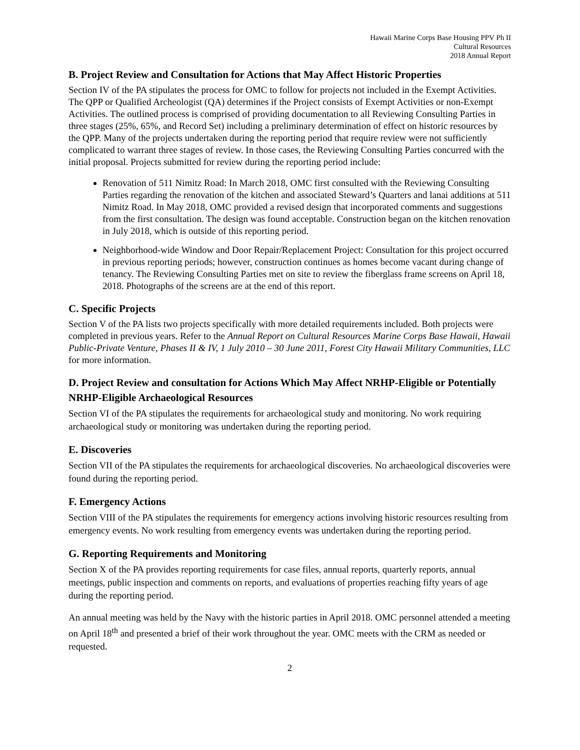Hawaii Marine Corps Base Housing PPV Ph II
Cultural Resources
2018 Annual Report
B. Project Review and Consultation for Actions that May Affect Historic Properties
Section IV of the PA stipulates the process for OMC to follow for projects not included in the Exempt Activities. The QPP or Qualified Archeologist (QA) determines if the Project consists of Exempt Activities or non-Exempt Activities. The outlined process is comprised of providing documentation to all Reviewing Consulting Parties in three stages (25%, 65%, and Record Set) including a preliminary determination of effect on historic resources by the QPP. Many of the projects undertaken during the reporting period that require review were not sufficiently complicated to warrant three stages of review. In those cases, the Reviewing Consulting Parties concurred with the initial proposal. Projects submitted for review during the reporting period include:
Renovation of 511 Nimitz Road: In March 2018, OMC first consulted with the Reviewing Consulting Parties regarding the renovation of the kitchen and associated Steward’s Quarters and lanai additions at 511 Nimitz Road. In May 2018, OMC provided a revised design that incorporated comments and suggestions from the first consultation. The design was found acceptable. Construction began on the kitchen renovation in July 2018, which is outside of this reporting period.
Neighborhood-wide Window and Door Repair/Replacement Project: Consultation for this project occurred in previous reporting periods; however, construction continues as homes become vacant during change of tenancy. The Reviewing Consulting Parties met on site to review the fiberglass frame screens on April 18, 2018. Photographs of the screens are at the end of this report.
C. Specific Projects
Section V of the PA lists two projects specifically with more detailed requirements included. Both projects were completed in previous years. Refer to the Annual Report on Cultural Resources Marine Corps Base Hawaii, Hawaii Public-Private Venture, Phases II & IV, 1 July 2010 – 30 June 2011, Forest City Hawaii Military Communities, LLC for more information.
D. Project Review and consultation for Actions Which May Affect NRHP-Eligible or Potentially NRHP-Eligible Archaeological Resources
Section VI of the PA stipulates the requirements for archaeological study and monitoring. No work requiring archaeological study or monitoring was undertaken during the reporting period.
E. Discoveries
Section VII of the PA stipulates the requirements for archaeological discoveries. No archaeological discoveries were found during the reporting period.
F. Emergency Actions
Section VIII of the PA stipulates the requirements for emergency actions involving historic resources resulting from emergency events. No work resulting from emergency events was undertaken during the reporting period.
G. Reporting Requirements and Monitoring
Section X of the PA provides reporting requirements for case files, annual reports, quarterly reports, annual meetings, public inspection and comments on reports, and evaluations of properties reaching fifty years of age during the reporting period.
An annual meeting was held by the Navy with the historic parties in April 2018. OMC personnel attended a meeting on April 18<sup>th</sup> and presented a brief of their work throughout the year. OMC meets with the CRM as needed or requested.
2